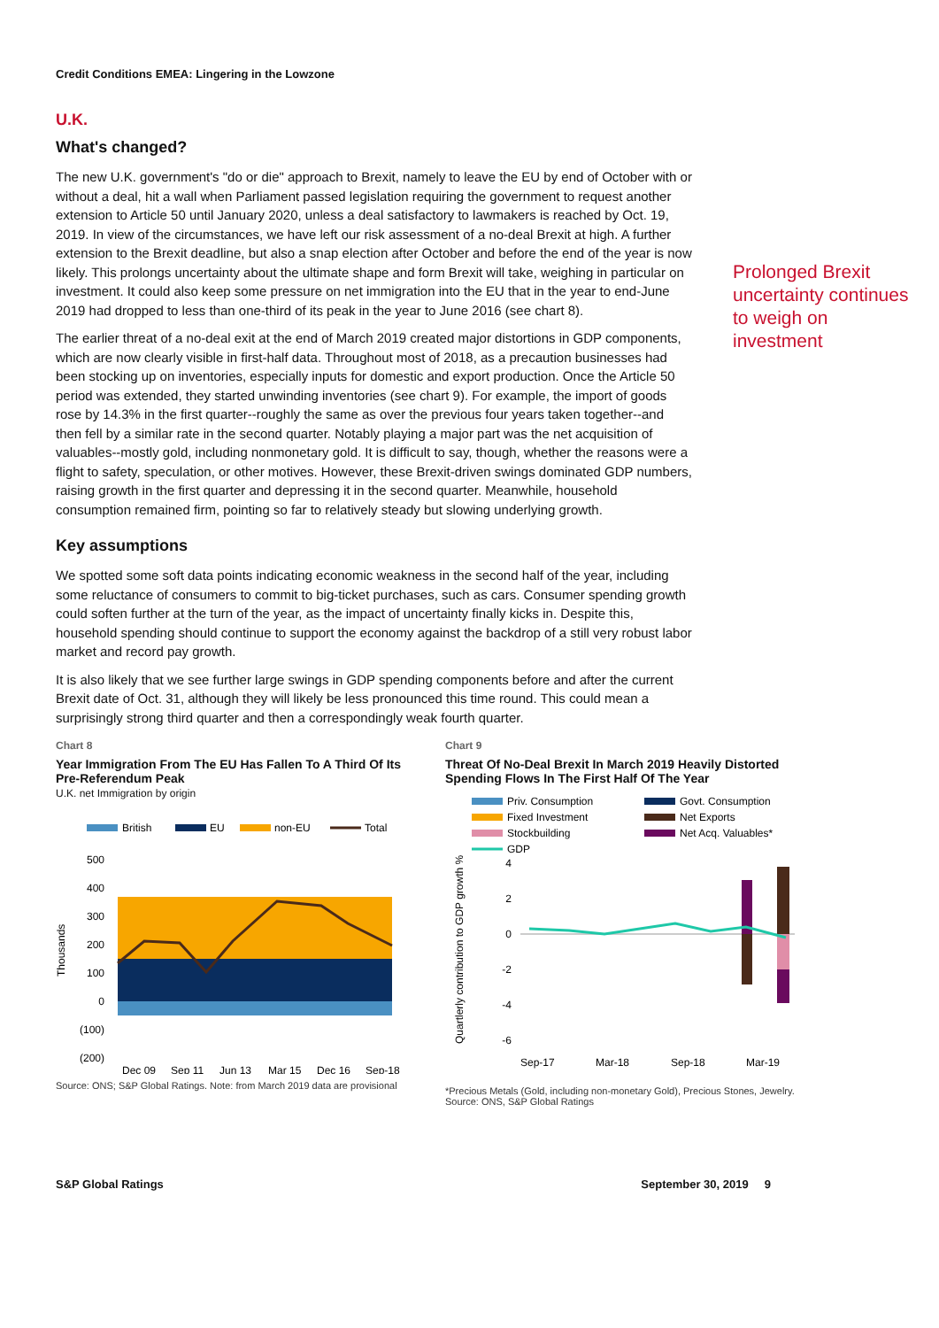Credit Conditions EMEA: Lingering in the Lowzone
U.K.
What's changed?
Prolonged Brexit uncertainty continues to weigh on investment
The new U.K. government's "do or die" approach to Brexit, namely to leave the EU by end of October with or without a deal, hit a wall when Parliament passed legislation requiring the government to request another extension to Article 50 until January 2020, unless a deal satisfactory to lawmakers is reached by Oct. 19, 2019. In view of the circumstances, we have left our risk assessment of a no-deal Brexit at high. A further extension to the Brexit deadline, but also a snap election after October and before the end of the year is now likely. This prolongs uncertainty about the ultimate shape and form Brexit will take, weighing in particular on investment. It could also keep some pressure on net immigration into the EU that in the year to end-June 2019 had dropped to less than one-third of its peak in the year to June 2016 (see chart 8).
The earlier threat of a no-deal exit at the end of March 2019 created major distortions in GDP components, which are now clearly visible in first-half data. Throughout most of 2018, as a precaution businesses had been stocking up on inventories, especially inputs for domestic and export production. Once the Article 50 period was extended, they started unwinding inventories (see chart 9). For example, the import of goods rose by 14.3% in the first quarter--roughly the same as over the previous four years taken together--and then fell by a similar rate in the second quarter. Notably playing a major part was the net acquisition of valuables--mostly gold, including nonmonetary gold. It is difficult to say, though, whether the reasons were a flight to safety, speculation, or other motives. However, these Brexit-driven swings dominated GDP numbers, raising growth in the first quarter and depressing it in the second quarter. Meanwhile, household consumption remained firm, pointing so far to relatively steady but slowing underlying growth.
Key assumptions
We spotted some soft data points indicating economic weakness in the second half of the year, including some reluctance of consumers to commit to big-ticket purchases, such as cars. Consumer spending growth could soften further at the turn of the year, as the impact of uncertainty finally kicks in. Despite this, household spending should continue to support the economy against the backdrop of a still very robust labor market and record pay growth.
It is also likely that we see further large swings in GDP spending components before and after the current Brexit date of Oct. 31, although they will likely be less pronounced this time round. This could mean a surprisingly strong third quarter and then a correspondingly weak fourth quarter.
Chart 8
Year Immigration From The EU Has Fallen To A Third Of Its Pre-Referendum Peak
U.K. net Immigration by origin
British
EU
non-EU
Total
500
400
300
200
100
0
(100)
(200)
Thousands
Dec 09
Sep 11
Jun 13
Mar 15
Dec 16
Sep-18
Source: ONS; S&P Global Ratings. Note: from March 2019 data are provisional
Chart 9
Threat Of No-Deal Brexit In March 2019 Heavily Distorted Spending Flows In The First Half Of The Year
Priv. Consumption
Govt. Consumption
Fixed Investment
Net Exports
Stockbuilding
Net Acq. Valuables*
GDP
4
2
0
-2
-4
-6
Quartlerly contribution to GDP growth %
Sep-17
Mar-18
Sep-18
Mar-19
*Precious Metals (Gold, including non-monetary Gold), Precious Stones, Jewelry. Source: ONS, S&P Global Ratings
S&P Global Ratings September 30, 2019 9